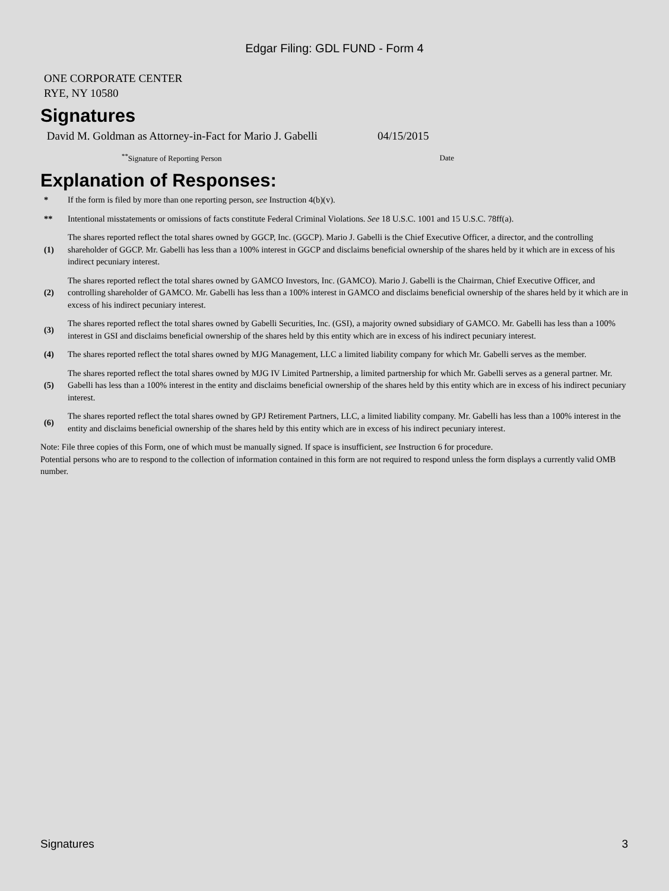Edgar Filing: GDL FUND - Form 4
ONE CORPORATE CENTER
RYE, NY 10580
Signatures
| David M. Goldman as Attorney-in-Fact for Mario J. Gabelli | 04/15/2015 |
| <sup>**</sup> Signature of Reporting Person | Date |
Explanation of Responses:
| * | If the form is filed by more than one reporting person, see Instruction 4(b)(v). |
| ** | Intentional misstatements or omissions of facts constitute Federal Criminal Violations. See 18 U.S.C. 1001 and 15 U.S.C. 78ff(a). |
| (1) | The shares reported reflect the total shares owned by GGCP, Inc. (GGCP). Mario J. Gabelli is the Chief Executive Officer, a director, and the controlling shareholder of GGCP. Mr. Gabelli has less than a 100% interest in GGCP and disclaims beneficial ownership of the shares held by it which are in excess of his indirect pecuniary interest. |
| (2) | The shares reported reflect the total shares owned by GAMCO Investors, Inc. (GAMCO). Mario J. Gabelli is the Chairman, Chief Executive Officer, and controlling shareholder of GAMCO. Mr. Gabelli has less than a 100% interest in GAMCO and disclaims beneficial ownership of the shares held by it which are in excess of his indirect pecuniary interest. |
| (3) | The shares reported reflect the total shares owned by Gabelli Securities, Inc. (GSI), a majority owned subsidiary of GAMCO. Mr. Gabelli has less than a 100% interest in GSI and disclaims beneficial ownership of the shares held by this entity which are in excess of his indirect pecuniary interest. |
| (4) | The shares reported reflect the total shares owned by MJG Management, LLC a limited liability company for which Mr. Gabelli serves as the member. |
| (5) | The shares reported reflect the total shares owned by MJG IV Limited Partnership, a limited partnership for which Mr. Gabelli serves as a general partner. Mr. Gabelli has less than a 100% interest in the entity and disclaims beneficial ownership of the shares held by this entity which are in excess of his indirect pecuniary interest. |
| (6) | The shares reported reflect the total shares owned by GPJ Retirement Partners, LLC, a limited liability company. Mr. Gabelli has less than a 100% interest in the entity and disclaims beneficial ownership of the shares held by this entity which are in excess of his indirect pecuniary interest. |
Note: File three copies of this Form, one of which must be manually signed. If space is insufficient, see Instruction 6 for procedure.
Potential persons who are to respond to the collection of information contained in this form are not required to respond unless the form displays a currently valid OMB number.
Signatures 3